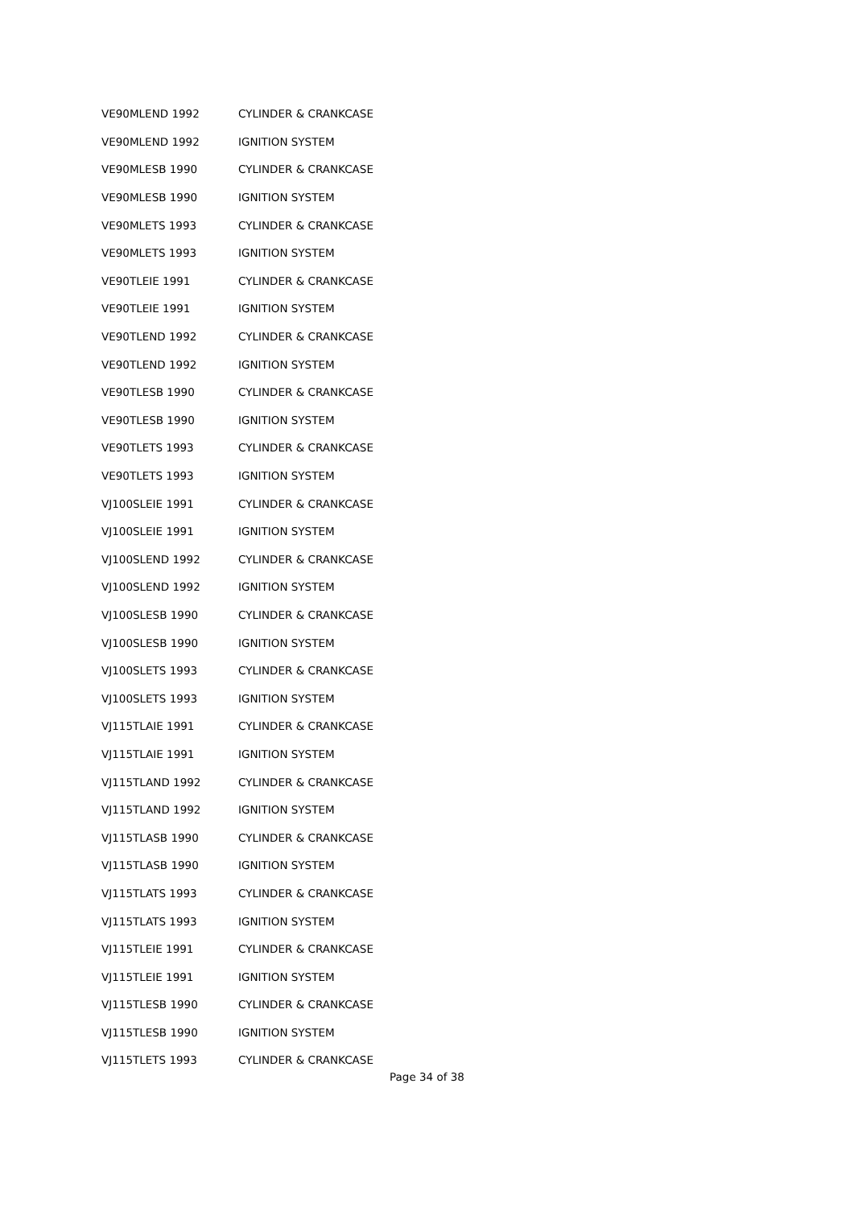| VE90MLEND 1992 | CYLINDER & CRANKCASE |
| VE90MLEND 1992 | IGNITION SYSTEM |
| VE90MLESB 1990 | CYLINDER & CRANKCASE |
| VE90MLESB 1990 | IGNITION SYSTEM |
| VE90MLETS 1993 | CYLINDER & CRANKCASE |
| VE90MLETS 1993 | IGNITION SYSTEM |
| VE90TLEIE 1991 | CYLINDER & CRANKCASE |
| VE90TLEIE 1991 | IGNITION SYSTEM |
| VE90TLEND 1992 | CYLINDER & CRANKCASE |
| VE90TLEND 1992 | IGNITION SYSTEM |
| VE90TLESB 1990 | CYLINDER & CRANKCASE |
| VE90TLESB 1990 | IGNITION SYSTEM |
| VE90TLETS 1993 | CYLINDER & CRANKCASE |
| VE90TLETS 1993 | IGNITION SYSTEM |
| VJ100SLEIE 1991 | CYLINDER & CRANKCASE |
| VJ100SLEIE 1991 | IGNITION SYSTEM |
| VJ100SLEND 1992 | CYLINDER & CRANKCASE |
| VJ100SLEND 1992 | IGNITION SYSTEM |
| VJ100SLESB 1990 | CYLINDER & CRANKCASE |
| VJ100SLESB 1990 | IGNITION SYSTEM |
| VJ100SLETS 1993 | CYLINDER & CRANKCASE |
| VJ100SLETS 1993 | IGNITION SYSTEM |
| VJ115TLAIE 1991 | CYLINDER & CRANKCASE |
| VJ115TLAIE 1991 | IGNITION SYSTEM |
| VJ115TLAND 1992 | CYLINDER & CRANKCASE |
| VJ115TLAND 1992 | IGNITION SYSTEM |
| VJ115TLASB 1990 | CYLINDER & CRANKCASE |
| VJ115TLASB 1990 | IGNITION SYSTEM |
| VJ115TLATS 1993 | CYLINDER & CRANKCASE |
| VJ115TLATS 1993 | IGNITION SYSTEM |
| VJ115TLEIE 1991 | CYLINDER & CRANKCASE |
| VJ115TLEIE 1991 | IGNITION SYSTEM |
| VJ115TLESB 1990 | CYLINDER & CRANKCASE |
| VJ115TLESB 1990 | IGNITION SYSTEM |
| VJ115TLETS 1993 | CYLINDER & CRANKCASE |
Page 34 of 38